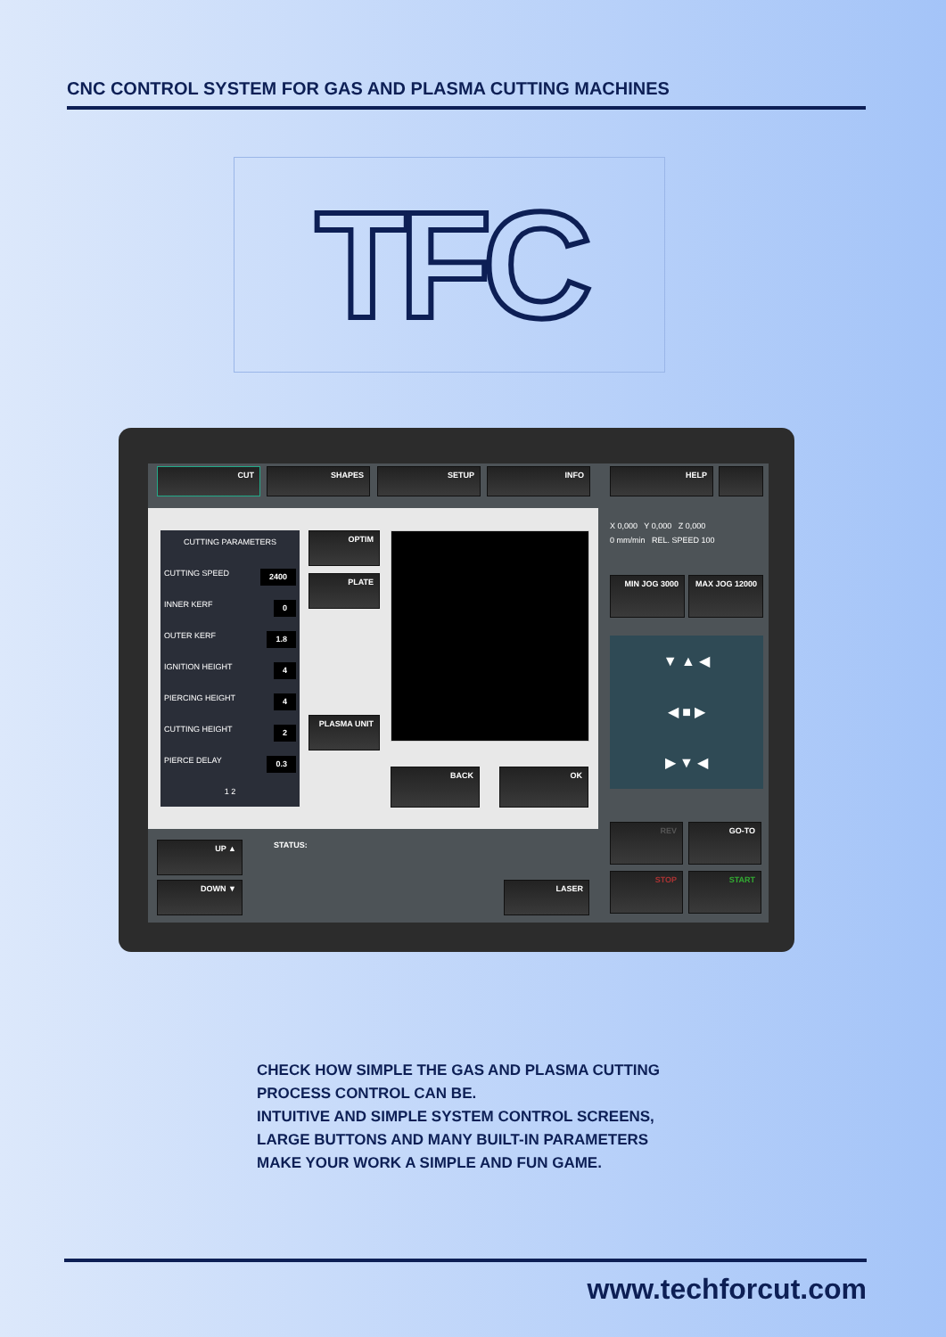CNC CONTROL SYSTEM FOR GAS AND PLASMA CUTTING MACHINES
TFC
CUT SHAPES SETUP INFO HELP
CUTTING PARAMETERS
CUTTING SPEED 2400
INNER KERF 0
OUTER KERF 1.8
IGNITION HEIGHT 4
PIERCING HEIGHT 4
CUTTING HEIGHT 2
PIERCE DELAY 0.3
1 2
OPTIM
PLATE
PLASMA UNIT
BACK OK
X 0,000 Y 0,000 Z 0,000
0 mm/min REL. SPEED 100
MIN JOG 3000 MAX JOG 12000
▼ ▲ ◀
◀ ■ ▶
▶ ▼ ◀
REV GO-TO
STOP START
UP ▲
DOWN ▼
STATUS:
LASER
CHECK HOW SIMPLE THE GAS AND PLASMA CUTTING
PROCESS CONTROL CAN BE.
INTUITIVE AND SIMPLE SYSTEM CONTROL SCREENS,
LARGE BUTTONS AND MANY BUILT-IN PARAMETERS
MAKE YOUR WORK A SIMPLE AND FUN GAME.
www.techforcut.com